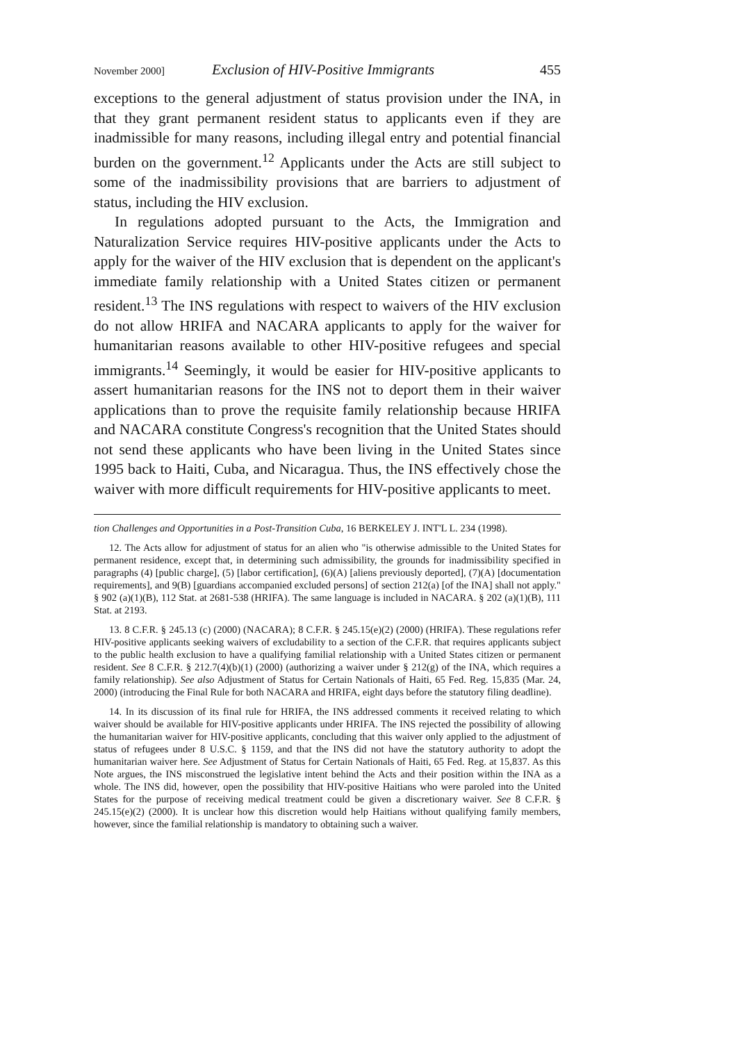November 2000] Exclusion of HIV-Positive Immigrants 455
exceptions to the general adjustment of status provision under the INA, in that they grant permanent resident status to applicants even if they are inadmissible for many reasons, including illegal entry and potential financial burden on the government.<sup>12</sup> Applicants under the Acts are still subject to some of the inadmissibility provisions that are barriers to adjustment of status, including the HIV exclusion.
In regulations adopted pursuant to the Acts, the Immigration and Naturalization Service requires HIV-positive applicants under the Acts to apply for the waiver of the HIV exclusion that is dependent on the applicant's immediate family relationship with a United States citizen or permanent resident.<sup>13</sup> The INS regulations with respect to waivers of the HIV exclusion do not allow HRIFA and NACARA applicants to apply for the waiver for humanitarian reasons available to other HIV-positive refugees and special immigrants.<sup>14</sup> Seemingly, it would be easier for HIV-positive applicants to assert humanitarian reasons for the INS not to deport them in their waiver applications than to prove the requisite family relationship because HRIFA and NACARA constitute Congress's recognition that the United States should not send these applicants who have been living in the United States since 1995 back to Haiti, Cuba, and Nicaragua. Thus, the INS effectively chose the waiver with more difficult requirements for HIV-positive applicants to meet.
tion Challenges and Opportunities in a Post-Transition Cuba, 16 BERKELEY J. INT'L L. 234 (1998).
12. The Acts allow for adjustment of status for an alien who "is otherwise admissible to the United States for permanent residence, except that, in determining such admissibility, the grounds for inadmissibility specified in paragraphs (4) [public charge], (5) [labor certification], (6)(A) [aliens previously deported], (7)(A) [documentation requirements], and 9(B) [guardians accompanied excluded persons] of section 212(a) [of the INA] shall not apply." § 902 (a)(1)(B), 112 Stat. at 2681-538 (HRIFA). The same language is included in NACARA. § 202 (a)(1)(B), 111 Stat. at 2193.
13. 8 C.F.R. § 245.13 (c) (2000) (NACARA); 8 C.F.R. § 245.15(e)(2) (2000) (HRIFA). These regulations refer HIV-positive applicants seeking waivers of excludability to a section of the C.F.R. that requires applicants subject to the public health exclusion to have a qualifying familial relationship with a United States citizen or permanent resident. See 8 C.F.R. § 212.7(4)(b)(1) (2000) (authorizing a waiver under § 212(g) of the INA, which requires a family relationship). See also Adjustment of Status for Certain Nationals of Haiti, 65 Fed. Reg. 15,835 (Mar. 24, 2000) (introducing the Final Rule for both NACARA and HRIFA, eight days before the statutory filing deadline).
14. In its discussion of its final rule for HRIFA, the INS addressed comments it received relating to which waiver should be available for HIV-positive applicants under HRIFA. The INS rejected the possibility of allowing the humanitarian waiver for HIV-positive applicants, concluding that this waiver only applied to the adjustment of status of refugees under 8 U.S.C. § 1159, and that the INS did not have the statutory authority to adopt the humanitarian waiver here. See Adjustment of Status for Certain Nationals of Haiti, 65 Fed. Reg. at 15,837. As this Note argues, the INS misconstrued the legislative intent behind the Acts and their position within the INA as a whole. The INS did, however, open the possibility that HIV-positive Haitians who were paroled into the United States for the purpose of receiving medical treatment could be given a discretionary waiver. See 8 C.F.R. § 245.15(e)(2) (2000). It is unclear how this discretion would help Haitians without qualifying family members, however, since the familial relationship is mandatory to obtaining such a waiver.